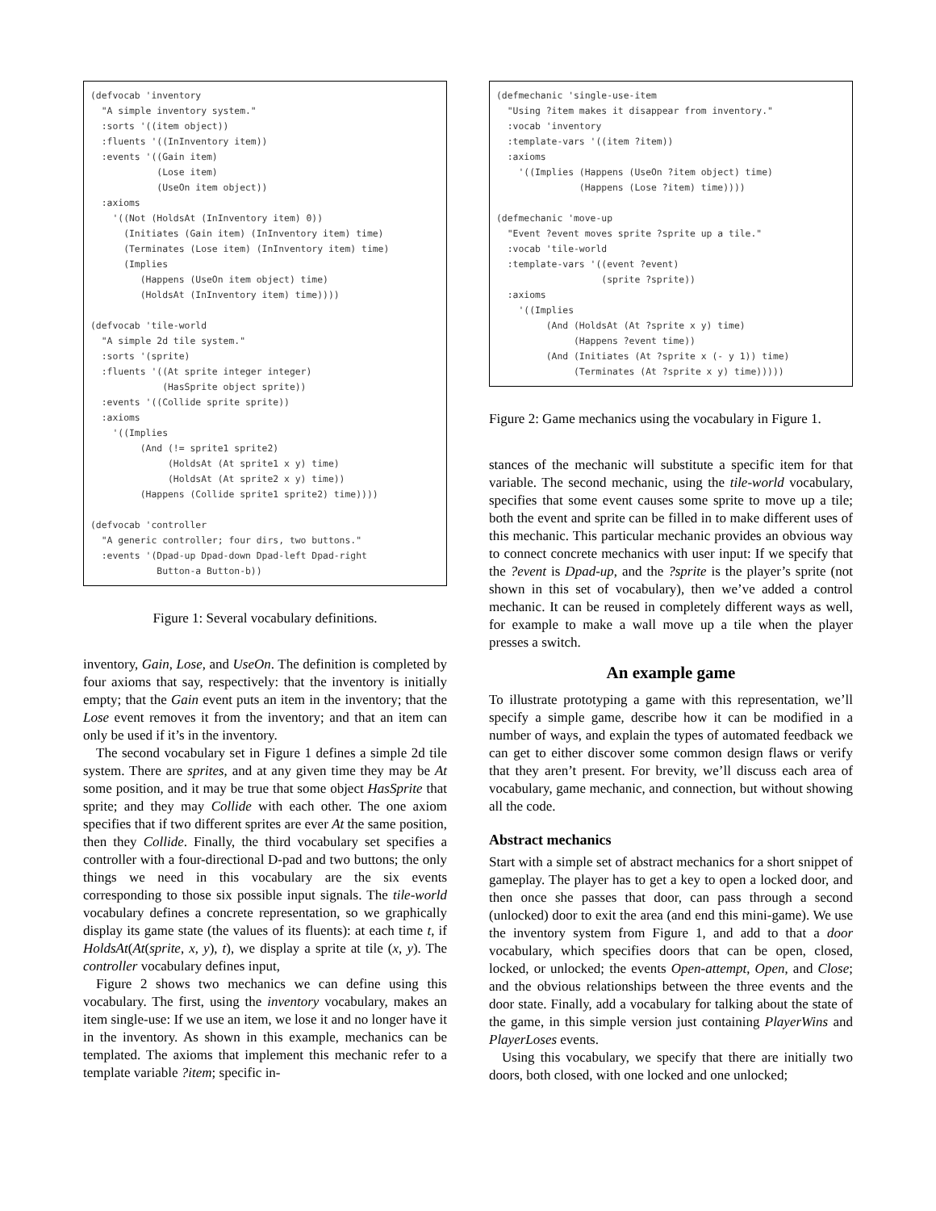(defvocab 'inventory
  "A simple inventory system."
  :sorts '((item object))
  :fluents '((InInventory item))
  :events '((Gain item)
            (Lose item)
            (UseOn item object))
  :axioms
    '((Not (HoldsAt (InInventory item) 0))
      (Initiates (Gain item) (InInventory item) time)
      (Terminates (Lose item) (InInventory item) time)
      (Implies
         (Happens (UseOn item object) time)
         (HoldsAt (InInventory item) time))))

(defvocab 'tile-world
  "A simple 2d tile system."
  :sorts '(sprite)
  :fluents '((At sprite integer integer)
             (HasSprite object sprite))
  :events '((Collide sprite sprite))
  :axioms
    '((Implies
         (And (!= sprite1 sprite2)
              (HoldsAt (At sprite1 x y) time)
              (HoldsAt (At sprite2 x y) time))
         (Happens (Collide sprite1 sprite2) time))))

(defvocab 'controller
  "A generic controller; four dirs, two buttons."
  :events '(Dpad-up Dpad-down Dpad-left Dpad-right
            Button-a Button-b))
Figure 1: Several vocabulary definitions.
inventory, Gain, Lose, and UseOn. The definition is completed by four axioms that say, respectively: that the inventory is initially empty; that the Gain event puts an item in the inventory; that the Lose event removes it from the inventory; and that an item can only be used if it’s in the inventory.
The second vocabulary set in Figure 1 defines a simple 2d tile system. There are sprites, and at any given time they may be At some position, and it may be true that some object HasSprite that sprite; and they may Collide with each other. The one axiom specifies that if two different sprites are ever At the same position, then they Collide. Finally, the third vocabulary set specifies a controller with a four-directional D-pad and two buttons; the only things we need in this vocabulary are the six events corresponding to those six possible input signals. The tile-world vocabulary defines a concrete representation, so we graphically display its game state (the values of its fluents): at each time t, if HoldsAt(At(sprite, x, y), t), we display a sprite at tile (x, y). The controller vocabulary defines input,
Figure 2 shows two mechanics we can define using this vocabulary. The first, using the inventory vocabulary, makes an item single-use: If we use an item, we lose it and no longer have it in the inventory. As shown in this example, mechanics can be templated. The axioms that implement this mechanic refer to a template variable ?item; specific in-
(defmechanic 'single-use-item
  "Using ?item makes it disappear from inventory."
  :vocab 'inventory
  :template-vars '((item ?item))
  :axioms
    '((Implies (Happens (UseOn ?item object) time)
               (Happens (Lose ?item) time))))

(defmechanic 'move-up
  "Event ?event moves sprite ?sprite up a tile."
  :vocab 'tile-world
  :template-vars '((event ?event)
                   (sprite ?sprite))
  :axioms
    '((Implies
         (And (HoldsAt (At ?sprite x y) time)
              (Happens ?event time))
         (And (Initiates (At ?sprite x (- y 1)) time)
              (Terminates (At ?sprite x y) time)))))
Figure 2: Game mechanics using the vocabulary in Figure 1.
stances of the mechanic will substitute a specific item for that variable. The second mechanic, using the tile-world vocabulary, specifies that some event causes some sprite to move up a tile; both the event and sprite can be filled in to make different uses of this mechanic. This particular mechanic provides an obvious way to connect concrete mechanics with user input: If we specify that the ?event is Dpad-up, and the ?sprite is the player’s sprite (not shown in this set of vocabulary), then we’ve added a control mechanic. It can be reused in completely different ways as well, for example to make a wall move up a tile when the player presses a switch.
An example game
To illustrate prototyping a game with this representation, we’ll specify a simple game, describe how it can be modified in a number of ways, and explain the types of automated feedback we can get to either discover some common design flaws or verify that they aren’t present. For brevity, we’ll discuss each area of vocabulary, game mechanic, and connection, but without showing all the code.
Abstract mechanics
Start with a simple set of abstract mechanics for a short snippet of gameplay. The player has to get a key to open a locked door, and then once she passes that door, can pass through a second (unlocked) door to exit the area (and end this mini-game). We use the inventory system from Figure 1, and add to that a door vocabulary, which specifies doors that can be open, closed, locked, or unlocked; the events Open-attempt, Open, and Close; and the obvious relationships between the three events and the door state. Finally, add a vocabulary for talking about the state of the game, in this simple version just containing PlayerWins and PlayerLoses events.
Using this vocabulary, we specify that there are initially two doors, both closed, with one locked and one unlocked;